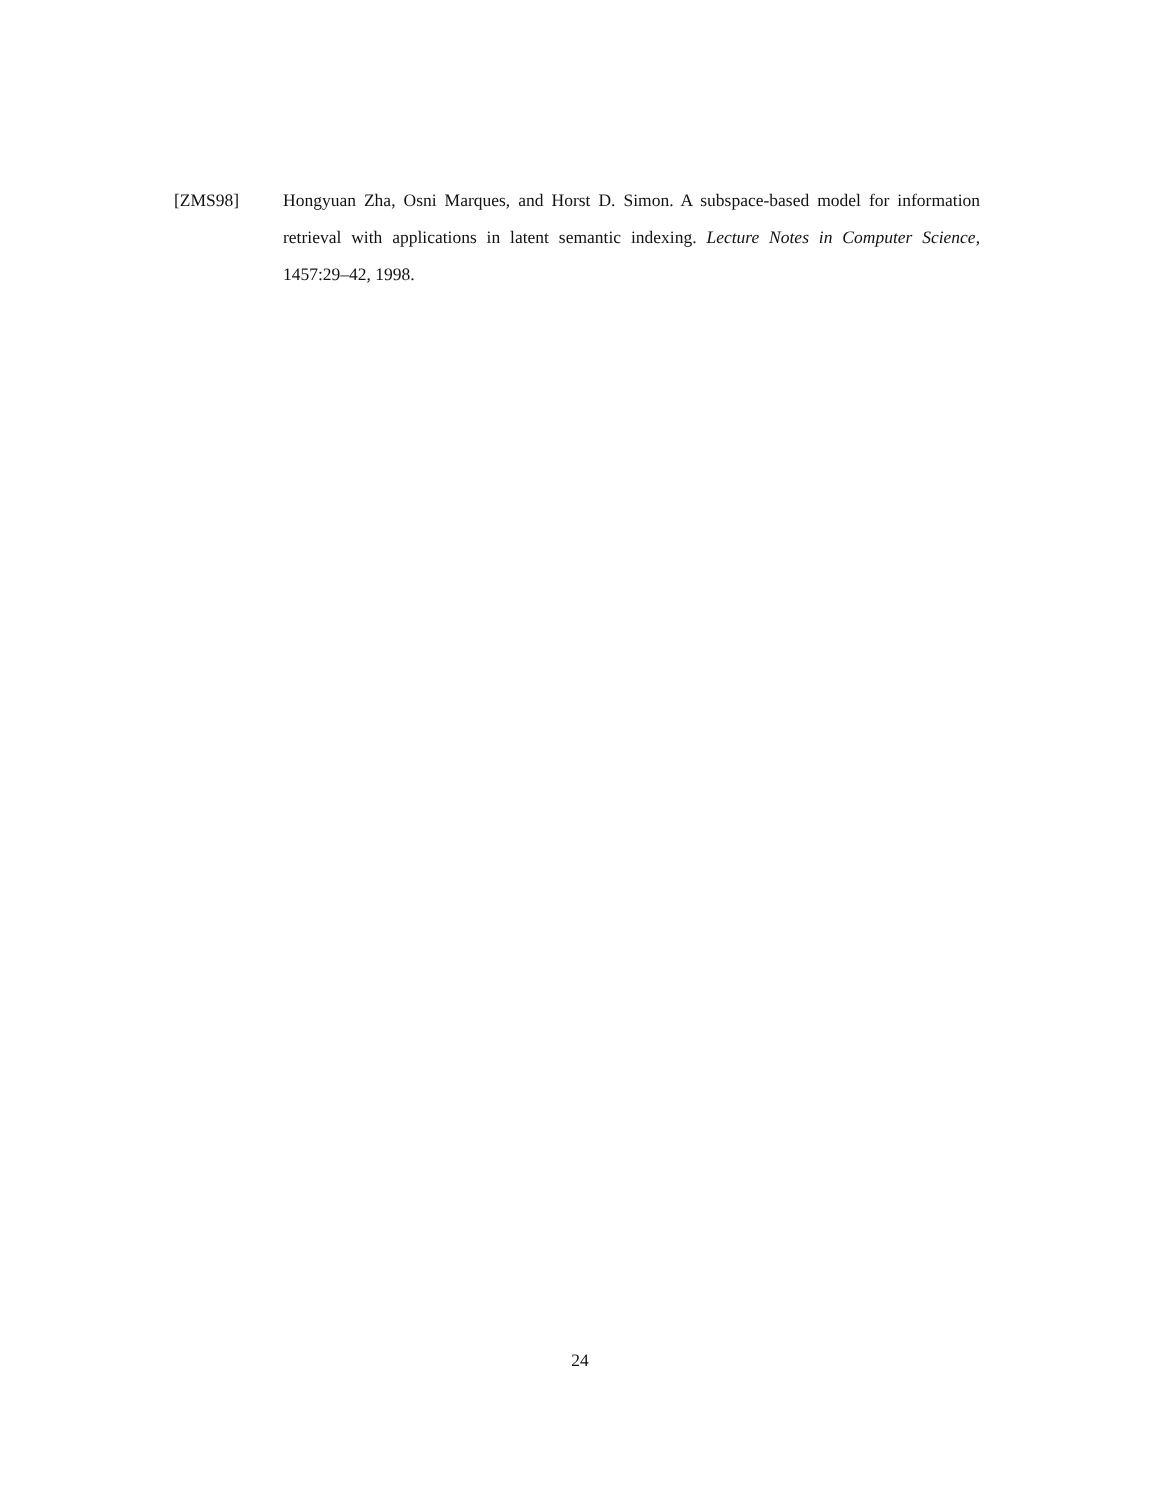[ZMS98] Hongyuan Zha, Osni Marques, and Horst D. Simon. A subspace-based model for information retrieval with applications in latent semantic indexing. Lecture Notes in Computer Science, 1457:29–42, 1998.
24